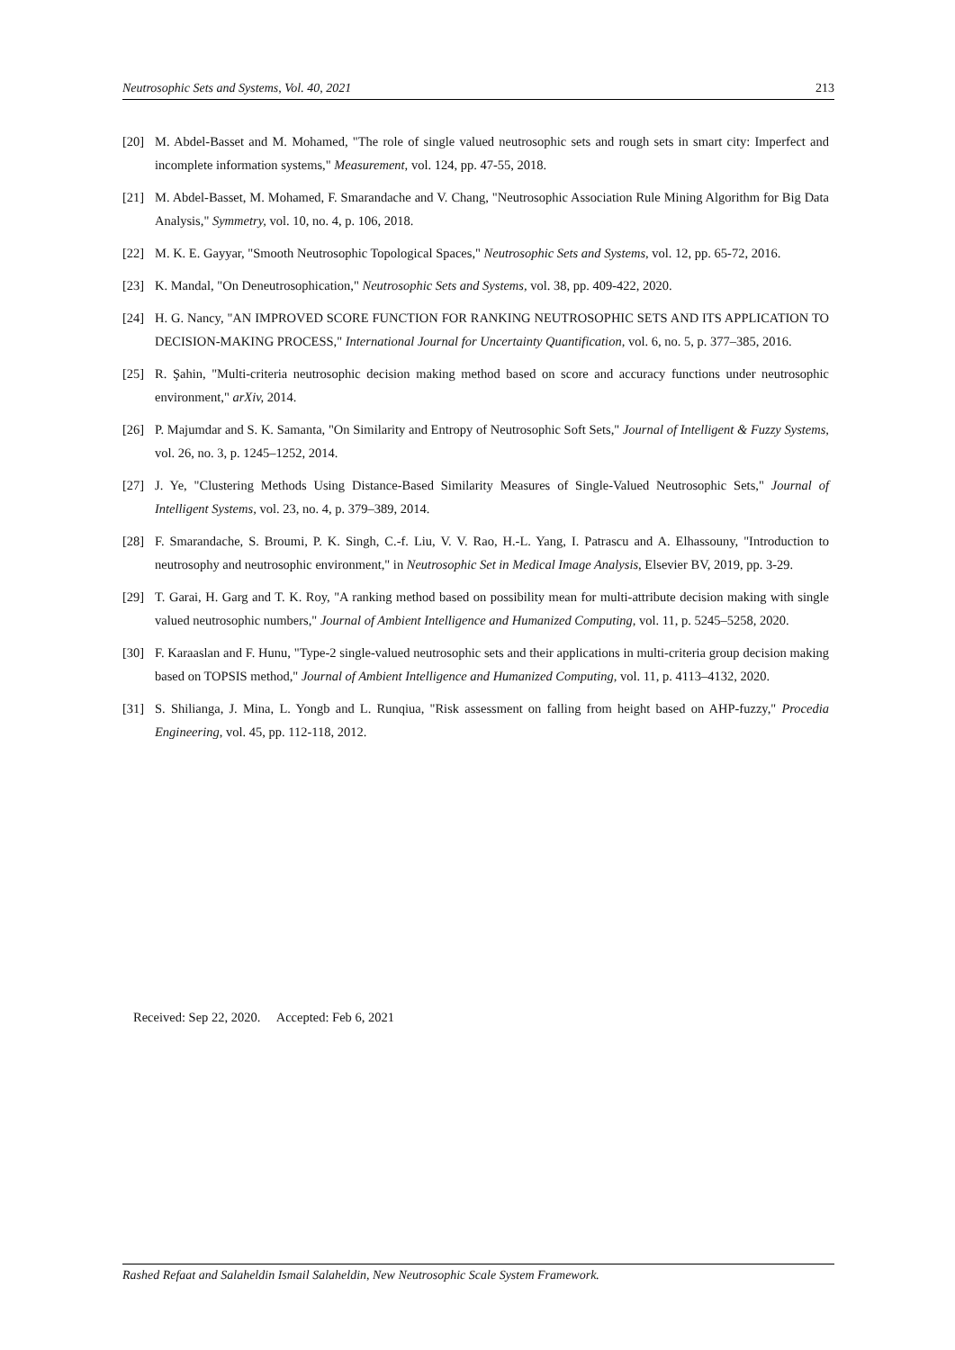Neutrosophic Sets and Systems, Vol. 40, 2021 213
[20] M. Abdel-Basset and M. Mohamed, "The role of single valued neutrosophic sets and rough sets in smart city: Imperfect and incomplete information systems," Measurement, vol. 124, pp. 47-55, 2018.
[21] M. Abdel-Basset, M. Mohamed, F. Smarandache and V. Chang, "Neutrosophic Association Rule Mining Algorithm for Big Data Analysis," Symmetry, vol. 10, no. 4, p. 106, 2018.
[22] M. K. E. Gayyar, "Smooth Neutrosophic Topological Spaces," Neutrosophic Sets and Systems, vol. 12, pp. 65-72, 2016.
[23] K. Mandal, "On Deneutrosophication," Neutrosophic Sets and Systems, vol. 38, pp. 409-422, 2020.
[24] H. G. Nancy, "AN IMPROVED SCORE FUNCTION FOR RANKING NEUTROSOPHIC SETS AND ITS APPLICATION TO DECISION-MAKING PROCESS," International Journal for Uncertainty Quantification, vol. 6, no. 5, p. 377–385, 2016.
[25] R. Şahin, "Multi-criteria neutrosophic decision making method based on score and accuracy functions under neutrosophic environment," arXiv, 2014.
[26] P. Majumdar and S. K. Samanta, "On Similarity and Entropy of Neutrosophic Soft Sets," Journal of Intelligent & Fuzzy Systems, vol. 26, no. 3, p. 1245–1252, 2014.
[27] J. Ye, "Clustering Methods Using Distance-Based Similarity Measures of Single-Valued Neutrosophic Sets," Journal of Intelligent Systems, vol. 23, no. 4, p. 379–389, 2014.
[28] F. Smarandache, S. Broumi, P. K. Singh, C.-f. Liu, V. V. Rao, H.-L. Yang, I. Patrascu and A. Elhassouny, "Introduction to neutrosophy and neutrosophic environment," in Neutrosophic Set in Medical Image Analysis, Elsevier BV, 2019, pp. 3-29.
[29] T. Garai, H. Garg and T. K. Roy, "A ranking method based on possibility mean for multi-attribute decision making with single valued neutrosophic numbers," Journal of Ambient Intelligence and Humanized Computing, vol. 11, p. 5245–5258, 2020.
[30] F. Karaaslan and F. Hunu, "Type-2 single-valued neutrosophic sets and their applications in multi-criteria group decision making based on TOPSIS method," Journal of Ambient Intelligence and Humanized Computing, vol. 11, p. 4113–4132, 2020.
[31] S. Shilianga, J. Mina, L. Yongb and L. Runqiua, "Risk assessment on falling from height based on AHP-fuzzy," Procedia Engineering, vol. 45, pp. 112-118, 2012.
Received: Sep 22, 2020. Accepted: Feb 6, 2021
Rashed Refaat and Salaheldin Ismail Salaheldin, New Neutrosophic Scale System Framework.